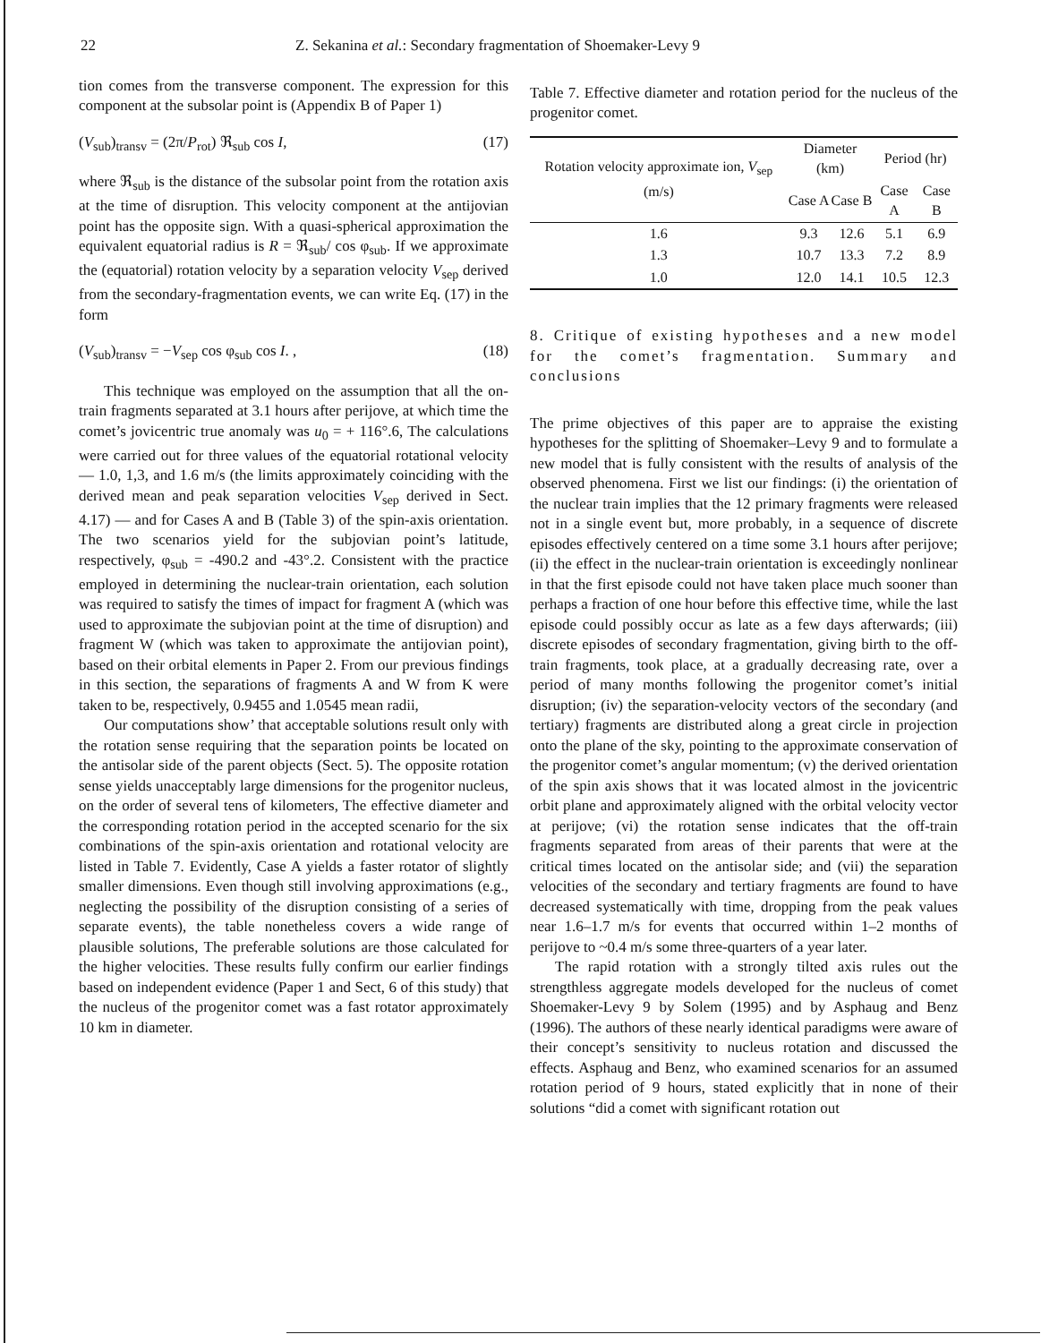22 Z. Sekanina et al.: Secondary fragmentation of Shoemaker-Levy 9
tion comes from the transverse component. The expression for this component at the subsolar point is (Appendix B of Paper 1)
(V<sub>sub</sub>)<sub>transv</sub> = (2π/P<sub>rot</sub>) ℜ<sub>sub</sub> cos I, (17)
where ℜ<sub>sub</sub> is the distance of the subsolar point from the rotation axis at the time of disruption. This velocity component at the antijovian point has the opposite sign. With a quasi-spherical approximation the equivalent equatorial radius is R = ℜ<sub>sub</sub>/ cos φ<sub>sub</sub>. If we approximate the (equatorial) rotation velocity by a separation velocity V<sub>sep</sub> derived from the secondary-fragmentation events, we can write Eq. (17) in the form
(V<sub>sub</sub>)<sub>transv</sub> = −V<sub>sep</sub> cos φ<sub>sub</sub> cos I. , (18)
This technique was employed on the assumption that all the on-train fragments separated at 3.1 hours after perijove, at which time the comet’s jovicentric true anomaly was u<sub>0</sub> = + 116°.6, The calculations were carried out for three values of the equatorial rotational velocity — 1.0, 1,3, and 1.6 m/s (the limits approximately coinciding with the derived mean and peak separation velocities V<sub>sep</sub> derived in Sect. 4.17) — and for Cases A and B (Table 3) of the spin-axis orientation. The two scenarios yield for the subjovian point’s latitude, respectively, φ<sub>sub</sub> = -490.2 and -43°.2. Consistent with the practice employed in determining the nuclear-train orientation, each solution was required to satisfy the times of impact for fragment A (which was used to approximate the subjovian point at the time of disruption) and fragment W (which was taken to approximate the antijovian point), based on their orbital elements in Paper 2. From our previous findings in this section, the separations of fragments A and W from K were taken to be, respectively, 0.9455 and 1.0545 mean radii,
Our computations show’ that acceptable solutions result only with the rotation sense requiring that the separation points be located on the antisolar side of the parent objects (Sect. 5). The opposite rotation sense yields unacceptably large dimensions for the progenitor nucleus, on the order of several tens of kilometers, The effective diameter and the corresponding rotation period in the accepted scenario for the six combinations of the spin-axis orientation and rotational velocity are listed in Table 7. Evidently, Case A yields a faster rotator of slightly smaller dimensions. Even though still involving approximations (e.g., neglecting the possibility of the disruption consisting of a series of separate events), the table nonetheless covers a wide range of plausible solutions, The preferable solutions are those calculated for the higher velocities. These results fully confirm our earlier findings based on independent evidence (Paper 1 and Sect, 6 of this study) that the nucleus of the progenitor comet was a fast rotator approximately 10 km in diameter.
Table 7. Effective diameter and rotation period for the nucleus of the progenitor comet.
| Rotation velocity approximate ion, V<sub>sep</sub> (m/s) | Diameter (km) | | Period (hr) | |
| --- | --- | --- | --- | --- |
| | Case A | Case B | Case A | Case B |
| 1.6 | 9.3 | 12.6 | 5.1 | 6.9 |
| 1.3 | 10.7 | 13.3 | 7.2 | 8.9 |
| 1.0 | 12.0 | 14.1 | 10.5 | 12.3 |
8. Critique of existing hypotheses and a new model for the comet’s fragmentation. Summary and conclusions
The prime objectives of this paper are to appraise the existing hypotheses for the splitting of Shoemaker–Levy 9 and to formulate a new model that is fully consistent with the results of analysis of the observed phenomena. First we list our findings: (i) the orientation of the nuclear train implies that the 12 primary fragments were released not in a single event but, more probably, in a sequence of discrete episodes effectively centered on a time some 3.1 hours after perijove; (ii) the effect in the nuclear-train orientation is exceedingly nonlinear in that the first episode could not have taken place much sooner than perhaps a fraction of one hour before this effective time, while the last episode could possibly occur as late as a few days afterwards; (iii) discrete episodes of secondary fragmentation, giving birth to the off-train fragments, took place, at a gradually decreasing rate, over a period of many months following the progenitor comet’s initial disruption; (iv) the separation-velocity vectors of the secondary (and tertiary) fragments are distributed along a great circle in projection onto the plane of the sky, pointing to the approximate conservation of the progenitor comet’s angular momentum; (v) the derived orientation of the spin axis shows that it was located almost in the jovicentric orbit plane and approximately aligned with the orbital velocity vector at perijove; (vi) the rotation sense indicates that the off-train fragments separated from areas of their parents that were at the critical times located on the antisolar side; and (vii) the separation velocities of the secondary and tertiary fragments are found to have decreased systematically with time, dropping from the peak values near 1.6–1.7 m/s for events that occurred within 1–2 months of perijove to ~0.4 m/s some three-quarters of a year later.
The rapid rotation with a strongly tilted axis rules out the strengthless aggregate models developed for the nucleus of comet Shoemaker-Levy 9 by Solem (1995) and by Asphaug and Benz (1996). The authors of these nearly identical paradigms were aware of their concept’s sensitivity to nucleus rotation and discussed the effects. Asphaug and Benz, who examined scenarios for an assumed rotation period of 9 hours, stated explicitly that in none of their solutions “did a comet with significant rotation out